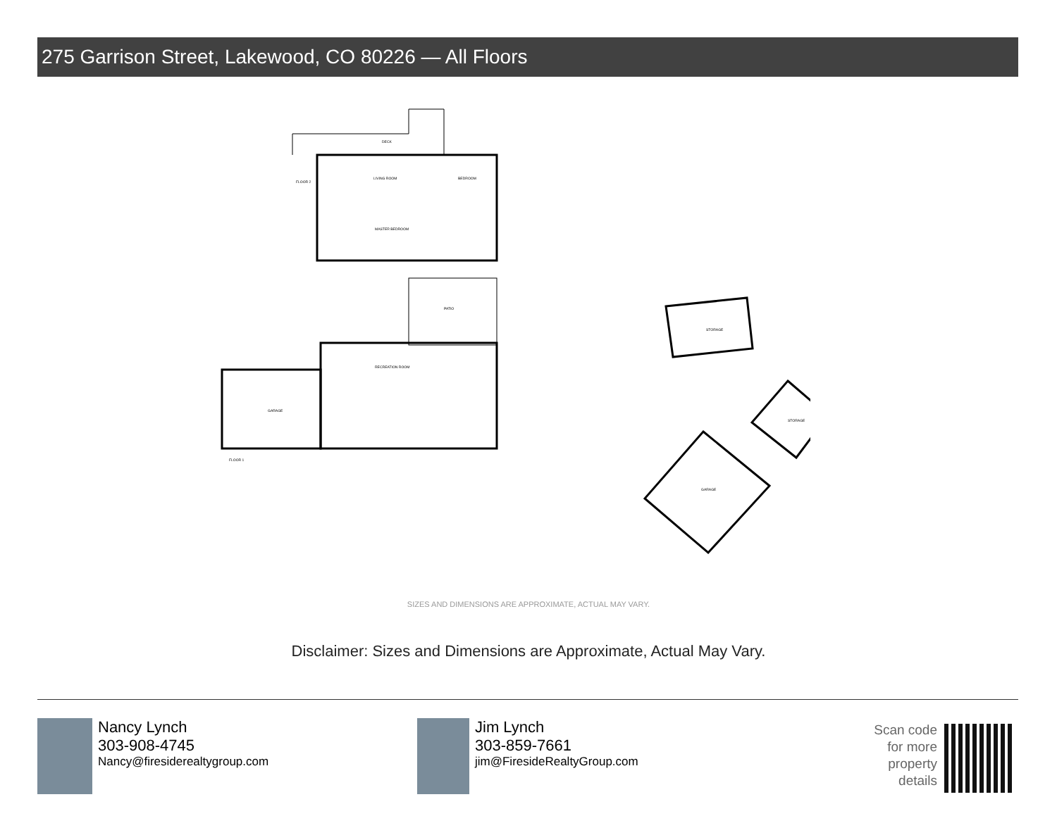275 Garrison Street, Lakewood, CO 80226 — All Floors
LIVING ROOM
DECK
BEDROOM
MASTER BEDROOM
FLOOR 2
PATIO
RECREATION ROOM
GARAGE
FLOOR 1
STORAGE
STORAGE
GARAGE
SIZES AND DIMENSIONS ARE APPROXIMATE, ACTUAL MAY VARY.
Disclaimer: Sizes and Dimensions are Approximate, Actual May Vary.
Nancy Lynch
303-908-4745
Nancy@firesiderealtygroup.com
Jim Lynch
303-859-7661
jim@FiresideRealtyGroup.com
Scan code for more property details